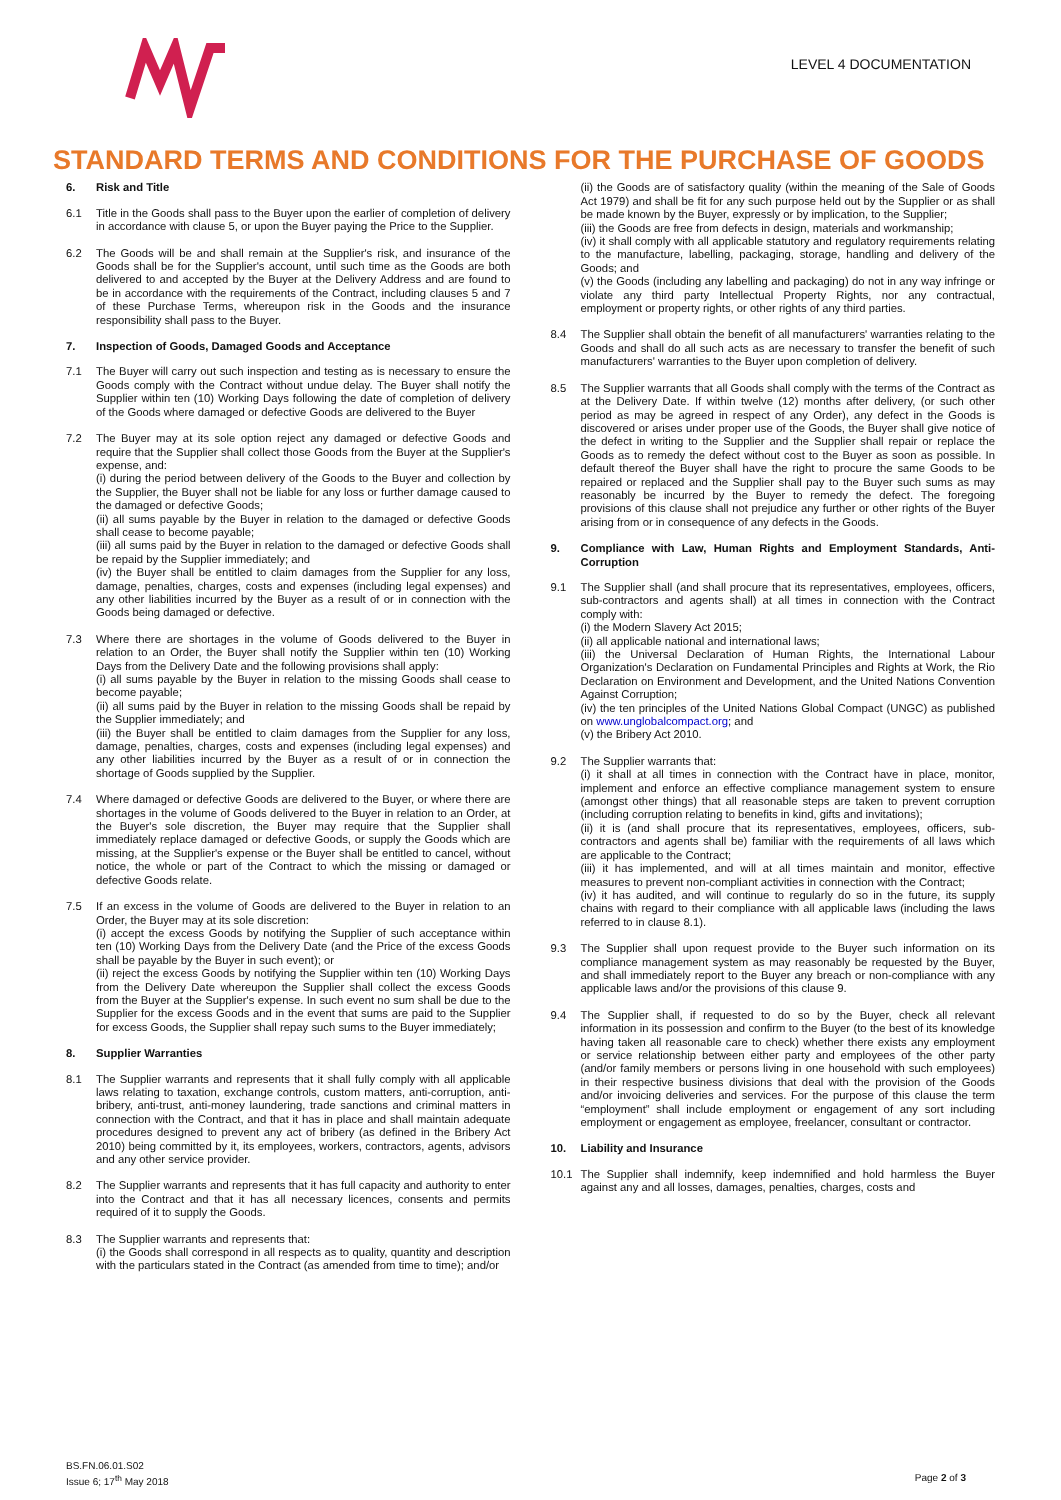LEVEL 4 DOCUMENTATION
STANDARD TERMS AND CONDITIONS FOR THE PURCHASE OF GOODS
6. Risk and Title
6.1 Title in the Goods shall pass to the Buyer upon the earlier of completion of delivery in accordance with clause 5, or upon the Buyer paying the Price to the Supplier.
6.2 The Goods will be and shall remain at the Supplier's risk, and insurance of the Goods shall be for the Supplier's account, until such time as the Goods are both delivered to and accepted by the Buyer at the Delivery Address and are found to be in accordance with the requirements of the Contract, including clauses 5 and 7 of these Purchase Terms, whereupon risk in the Goods and the insurance responsibility shall pass to the Buyer.
7. Inspection of Goods, Damaged Goods and Acceptance
7.1 The Buyer will carry out such inspection and testing as is necessary to ensure the Goods comply with the Contract without undue delay. The Buyer shall notify the Supplier within ten (10) Working Days following the date of completion of delivery of the Goods where damaged or defective Goods are delivered to the Buyer
7.2 The Buyer may at its sole option reject any damaged or defective Goods and require that the Supplier shall collect those Goods from the Buyer at the Supplier's expense, and:
(i) during the period between delivery of the Goods to the Buyer and collection by the Supplier, the Buyer shall not be liable for any loss or further damage caused to the damaged or defective Goods;
(ii) all sums payable by the Buyer in relation to the damaged or defective Goods shall cease to become payable;
(iii) all sums paid by the Buyer in relation to the damaged or defective Goods shall be repaid by the Supplier immediately; and
(iv) the Buyer shall be entitled to claim damages from the Supplier for any loss, damage, penalties, charges, costs and expenses (including legal expenses) and any other liabilities incurred by the Buyer as a result of or in connection with the Goods being damaged or defective.
7.3 Where there are shortages in the volume of Goods delivered to the Buyer in relation to an Order, the Buyer shall notify the Supplier within ten (10) Working Days from the Delivery Date and the following provisions shall apply:
(i) all sums payable by the Buyer in relation to the missing Goods shall cease to become payable;
(ii) all sums paid by the Buyer in relation to the missing Goods shall be repaid by the Supplier immediately; and
(iii) the Buyer shall be entitled to claim damages from the Supplier for any loss, damage, penalties, charges, costs and expenses (including legal expenses) and any other liabilities incurred by the Buyer as a result of or in connection the shortage of Goods supplied by the Supplier.
7.4 Where damaged or defective Goods are delivered to the Buyer, or where there are shortages in the volume of Goods delivered to the Buyer in relation to an Order, at the Buyer's sole discretion, the Buyer may require that the Supplier shall immediately replace damaged or defective Goods, or supply the Goods which are missing, at the Supplier's expense or the Buyer shall be entitled to cancel, without notice, the whole or part of the Contract to which the missing or damaged or defective Goods relate.
7.5 If an excess in the volume of Goods are delivered to the Buyer in relation to an Order, the Buyer may at its sole discretion:
(i) accept the excess Goods by notifying the Supplier of such acceptance within ten (10) Working Days from the Delivery Date (and the Price of the excess Goods shall be payable by the Buyer in such event); or
(ii) reject the excess Goods by notifying the Supplier within ten (10) Working Days from the Delivery Date whereupon the Supplier shall collect the excess Goods from the Buyer at the Supplier's expense. In such event no sum shall be due to the Supplier for the excess Goods and in the event that sums are paid to the Supplier for excess Goods, the Supplier shall repay such sums to the Buyer immediately;
8. Supplier Warranties
8.1 The Supplier warrants and represents that it shall fully comply with all applicable laws relating to taxation, exchange controls, custom matters, anti-corruption, anti-bribery, anti-trust, anti-money laundering, trade sanctions and criminal matters in connection with the Contract, and that it has in place and shall maintain adequate procedures designed to prevent any act of bribery (as defined in the Bribery Act 2010) being committed by it, its employees, workers, contractors, agents, advisors and any other service provider.
8.2 The Supplier warrants and represents that it has full capacity and authority to enter into the Contract and that it has all necessary licences, consents and permits required of it to supply the Goods.
8.3 The Supplier warrants and represents that:
(i) the Goods shall correspond in all respects as to quality, quantity and description with the particulars stated in the Contract (as amended from time to time); and/or
(ii) the Goods are of satisfactory quality (within the meaning of the Sale of Goods Act 1979) and shall be fit for any such purpose held out by the Supplier or as shall be made known by the Buyer, expressly or by implication, to the Supplier;
(iii) the Goods are free from defects in design, materials and workmanship;
(iv) it shall comply with all applicable statutory and regulatory requirements relating to the manufacture, labelling, packaging, storage, handling and delivery of the Goods; and
(v) the Goods (including any labelling and packaging) do not in any way infringe or violate any third party Intellectual Property Rights, nor any contractual, employment or property rights, or other rights of any third parties.
8.4 The Supplier shall obtain the benefit of all manufacturers' warranties relating to the Goods and shall do all such acts as are necessary to transfer the benefit of such manufacturers' warranties to the Buyer upon completion of delivery.
8.5 The Supplier warrants that all Goods shall comply with the terms of the Contract as at the Delivery Date. If within twelve (12) months after delivery, (or such other period as may be agreed in respect of any Order), any defect in the Goods is discovered or arises under proper use of the Goods, the Buyer shall give notice of the defect in writing to the Supplier and the Supplier shall repair or replace the Goods as to remedy the defect without cost to the Buyer as soon as possible. In default thereof the Buyer shall have the right to procure the same Goods to be repaired or replaced and the Supplier shall pay to the Buyer such sums as may reasonably be incurred by the Buyer to remedy the defect. The foregoing provisions of this clause shall not prejudice any further or other rights of the Buyer arising from or in consequence of any defects in the Goods.
9. Compliance with Law, Human Rights and Employment Standards, Anti-Corruption
9.1 The Supplier shall (and shall procure that its representatives, employees, officers, sub-contractors and agents shall) at all times in connection with the Contract comply with:
(i) the Modern Slavery Act 2015;
(ii) all applicable national and international laws;
(iii) the Universal Declaration of Human Rights, the International Labour Organization's Declaration on Fundamental Principles and Rights at Work, the Rio Declaration on Environment and Development, and the United Nations Convention Against Corruption;
(iv) the ten principles of the United Nations Global Compact (UNGC) as published on www.unglobalcompact.org; and
(v) the Bribery Act 2010.
9.2 The Supplier warrants that:
(i) it shall at all times in connection with the Contract have in place, monitor, implement and enforce an effective compliance management system to ensure (amongst other things) that all reasonable steps are taken to prevent corruption (including corruption relating to benefits in kind, gifts and invitations);
(ii) it is (and shall procure that its representatives, employees, officers, sub-contractors and agents shall be) familiar with the requirements of all laws which are applicable to the Contract;
(iii) it has implemented, and will at all times maintain and monitor, effective measures to prevent non-compliant activities in connection with the Contract;
(iv) it has audited, and will continue to regularly do so in the future, its supply chains with regard to their compliance with all applicable laws (including the laws referred to in clause 8.1).
9.3 The Supplier shall upon request provide to the Buyer such information on its compliance management system as may reasonably be requested by the Buyer, and shall immediately report to the Buyer any breach or non-compliance with any applicable laws and/or the provisions of this clause 9.
9.4 The Supplier shall, if requested to do so by the Buyer, check all relevant information in its possession and confirm to the Buyer (to the best of its knowledge having taken all reasonable care to check) whether there exists any employment or service relationship between either party and employees of the other party (and/or family members or persons living in one household with such employees) in their respective business divisions that deal with the provision of the Goods and/or invoicing deliveries and services. For the purpose of this clause the term “employment” shall include employment or engagement of any sort including employment or engagement as employee, freelancer, consultant or contractor.
10. Liability and Insurance
10.1 The Supplier shall indemnify, keep indemnified and hold harmless the Buyer against any and all losses, damages, penalties, charges, costs and
BS.FN.06.01.S02
Issue 6; 17<sup>th</sup> May 2018
Page 2 of 3